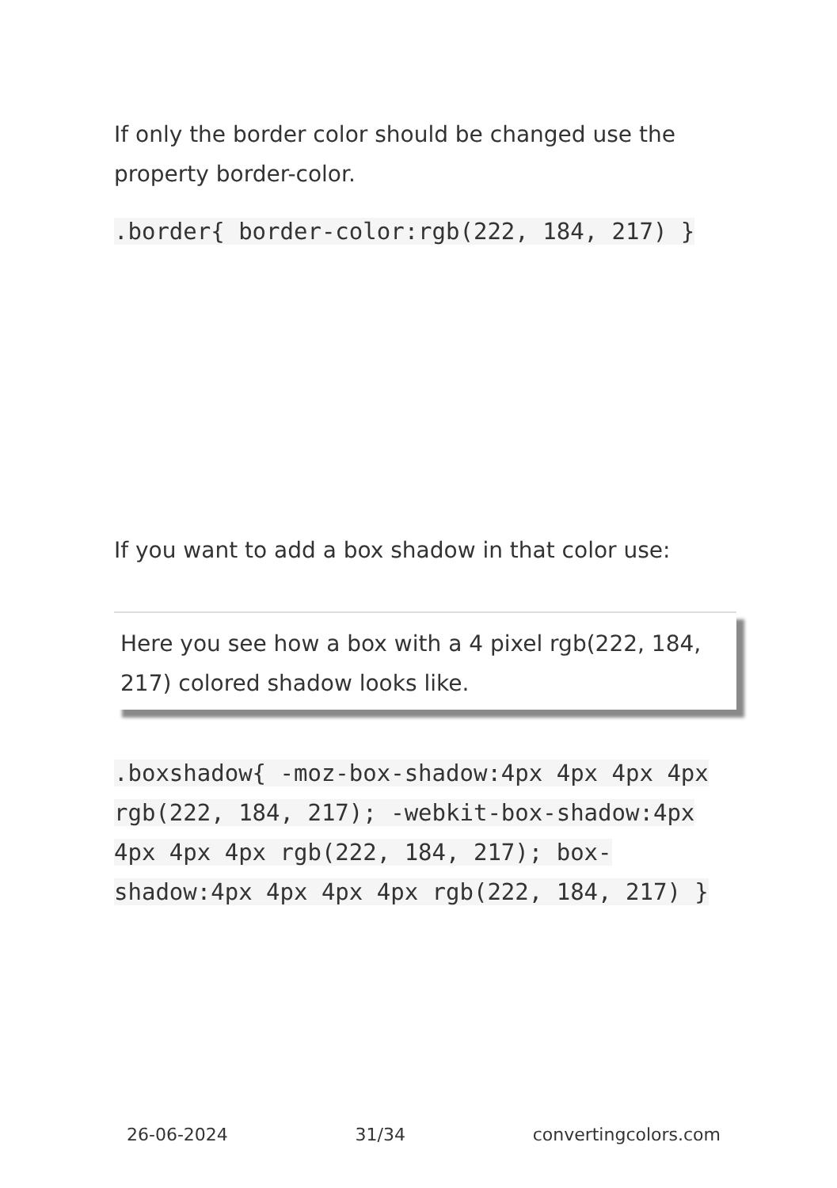If only the border color should be changed use the property border-color.
.border{ border-color:rgb(222, 184, 217) }
If you want to add a box shadow in that color use:
Here you see how a box with a 4 pixel rgb(222, 184, 217) colored shadow looks like.
.boxshadow{ -moz-box-shadow:4px 4px 4px 4px rgb(222, 184, 217); -webkit-box-shadow:4px 4px 4px 4px rgb(222, 184, 217); box-shadow:4px 4px 4px 4px rgb(222, 184, 217) }
26-06-2024 31/34 convertingcolors.com